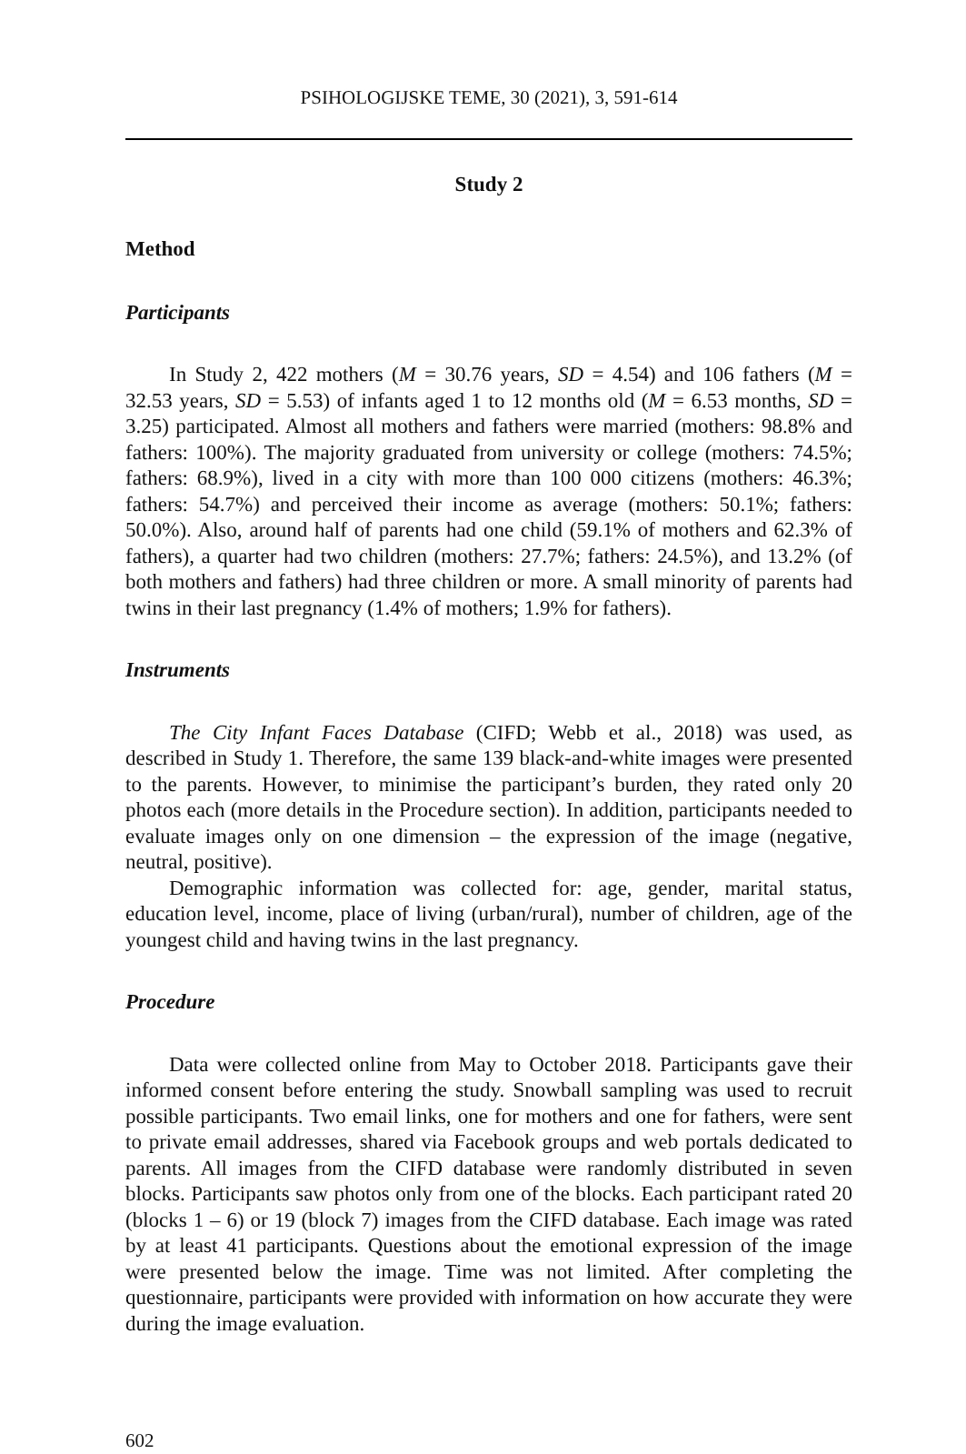PSIHOLOGIJSKE TEME, 30 (2021), 3, 591-614
Study 2
Method
Participants
In Study 2, 422 mothers (M = 30.76 years, SD = 4.54) and 106 fathers (M = 32.53 years, SD = 5.53) of infants aged 1 to 12 months old (M = 6.53 months, SD = 3.25) participated. Almost all mothers and fathers were married (mothers: 98.8% and fathers: 100%). The majority graduated from university or college (mothers: 74.5%; fathers: 68.9%), lived in a city with more than 100 000 citizens (mothers: 46.3%; fathers: 54.7%) and perceived their income as average (mothers: 50.1%; fathers: 50.0%). Also, around half of parents had one child (59.1% of mothers and 62.3% of fathers), a quarter had two children (mothers: 27.7%; fathers: 24.5%), and 13.2% (of both mothers and fathers) had three children or more. A small minority of parents had twins in their last pregnancy (1.4% of mothers; 1.9% for fathers).
Instruments
The City Infant Faces Database (CIFD; Webb et al., 2018) was used, as described in Study 1. Therefore, the same 139 black-and-white images were presented to the parents. However, to minimise the participant’s burden, they rated only 20 photos each (more details in the Procedure section). In addition, participants needed to evaluate images only on one dimension – the expression of the image (negative, neutral, positive).
Demographic information was collected for: age, gender, marital status, education level, income, place of living (urban/rural), number of children, age of the youngest child and having twins in the last pregnancy.
Procedure
Data were collected online from May to October 2018. Participants gave their informed consent before entering the study. Snowball sampling was used to recruit possible participants. Two email links, one for mothers and one for fathers, were sent to private email addresses, shared via Facebook groups and web portals dedicated to parents. All images from the CIFD database were randomly distributed in seven blocks. Participants saw photos only from one of the blocks. Each participant rated 20 (blocks 1 – 6) or 19 (block 7) images from the CIFD database. Each image was rated by at least 41 participants. Questions about the emotional expression of the image were presented below the image. Time was not limited. After completing the questionnaire, participants were provided with information on how accurate they were during the image evaluation.
602